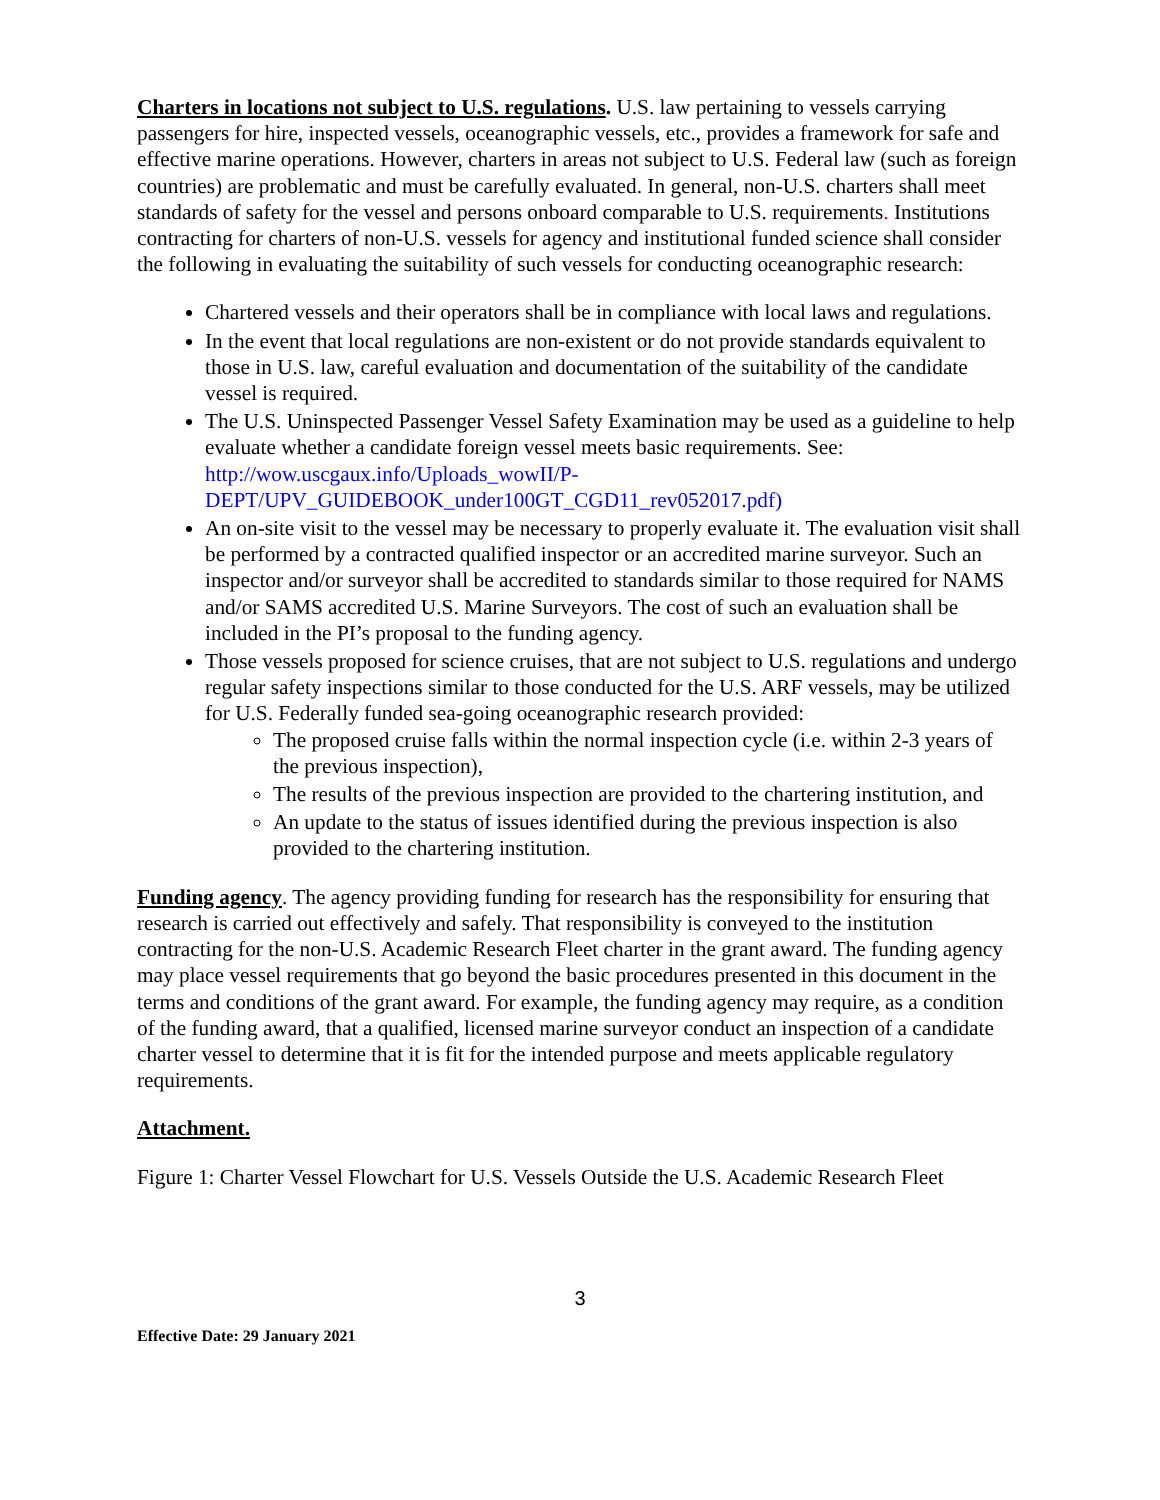Charters in locations not subject to U.S. regulations. U.S. law pertaining to vessels carrying passengers for hire, inspected vessels, oceanographic vessels, etc., provides a framework for safe and effective marine operations. However, charters in areas not subject to U.S. Federal law (such as foreign countries) are problematic and must be carefully evaluated. In general, non-U.S. charters shall meet standards of safety for the vessel and persons onboard comparable to U.S. requirements. Institutions contracting for charters of non-U.S. vessels for agency and institutional funded science shall consider the following in evaluating the suitability of such vessels for conducting oceanographic research:
Chartered vessels and their operators shall be in compliance with local laws and regulations.
In the event that local regulations are non-existent or do not provide standards equivalent to those in U.S. law, careful evaluation and documentation of the suitability of the candidate vessel is required.
The U.S. Uninspected Passenger Vessel Safety Examination may be used as a guideline to help evaluate whether a candidate foreign vessel meets basic requirements. See: http://wow.uscgaux.info/Uploads_wowII/P-DEPT/UPV_GUIDEBOOK_under100GT_CGD11_rev052017.pdf)
An on-site visit to the vessel may be necessary to properly evaluate it. The evaluation visit shall be performed by a contracted qualified inspector or an accredited marine surveyor. Such an inspector and/or surveyor shall be accredited to standards similar to those required for NAMS and/or SAMS accredited U.S. Marine Surveyors. The cost of such an evaluation shall be included in the PI’s proposal to the funding agency.
Those vessels proposed for science cruises, that are not subject to U.S. regulations and undergo regular safety inspections similar to those conducted for the U.S. ARF vessels, may be utilized for U.S. Federally funded sea-going oceanographic research provided:
The proposed cruise falls within the normal inspection cycle (i.e. within 2-3 years of the previous inspection),
The results of the previous inspection are provided to the chartering institution, and
An update to the status of issues identified during the previous inspection is also provided to the chartering institution.
Funding agency. The agency providing funding for research has the responsibility for ensuring that research is carried out effectively and safely. That responsibility is conveyed to the institution contracting for the non-U.S. Academic Research Fleet charter in the grant award. The funding agency may place vessel requirements that go beyond the basic procedures presented in this document in the terms and conditions of the grant award. For example, the funding agency may require, as a condition of the funding award, that a qualified, licensed marine surveyor conduct an inspection of a candidate charter vessel to determine that it is fit for the intended purpose and meets applicable regulatory requirements.
Attachment.
Figure 1: Charter Vessel Flowchart for U.S. Vessels Outside the U.S. Academic Research Fleet
3
Effective Date: 29 January 2021